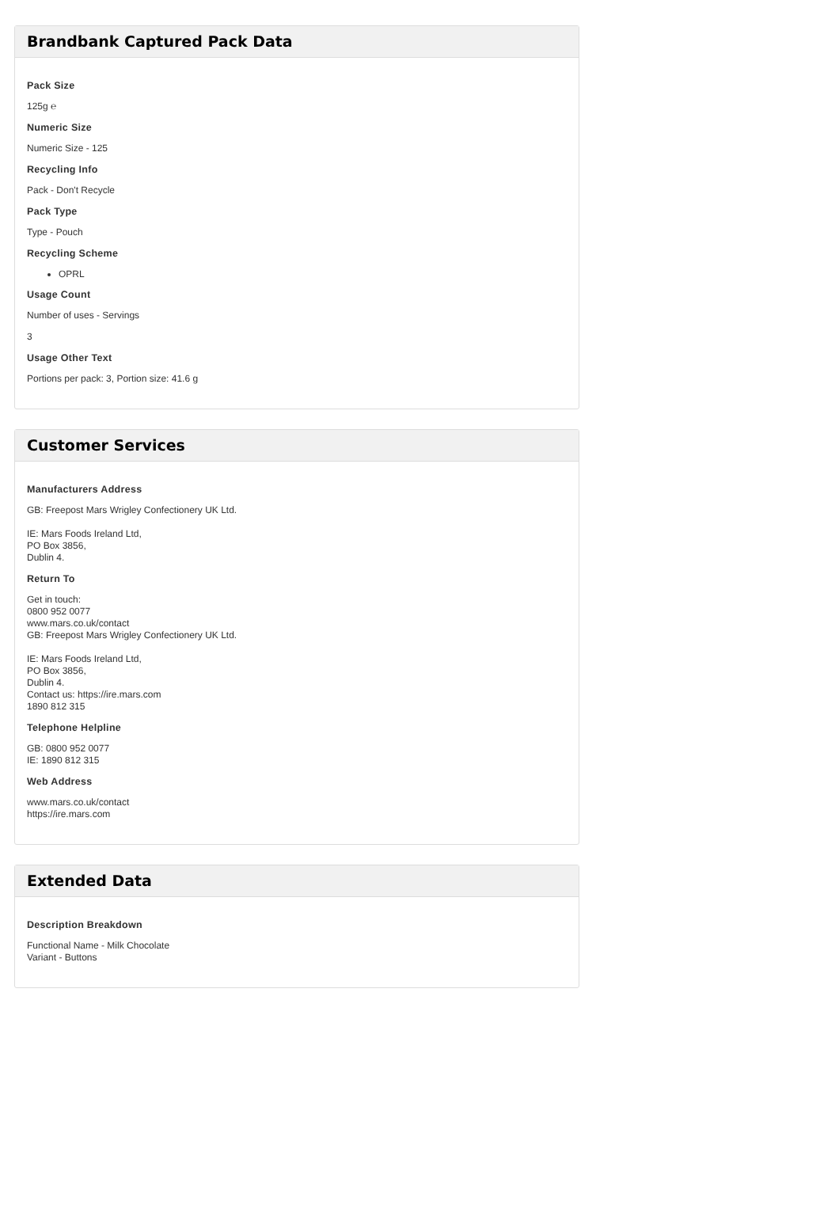Brandbank Captured Pack Data
Pack Size
125g ℮
Numeric Size
Numeric Size - 125
Recycling Info
Pack - Don't Recycle
Pack Type
Type - Pouch
Recycling Scheme
OPRL
Usage Count
Number of uses - Servings
3
Usage Other Text
Portions per pack: 3, Portion size: 41.6 g
Customer Services
Manufacturers Address
GB: Freepost Mars Wrigley Confectionery UK Ltd.
IE: Mars Foods Ireland Ltd,
PO Box 3856,
Dublin 4.
Return To
Get in touch:
0800 952 0077
www.mars.co.uk/contact
GB: Freepost Mars Wrigley Confectionery UK Ltd.
IE: Mars Foods Ireland Ltd,
PO Box 3856,
Dublin 4.
Contact us: https://ire.mars.com
1890 812 315
Telephone Helpline
GB: 0800 952 0077
IE: 1890 812 315
Web Address
www.mars.co.uk/contact
https://ire.mars.com
Extended Data
Description Breakdown
Functional Name - Milk Chocolate
Variant - Buttons